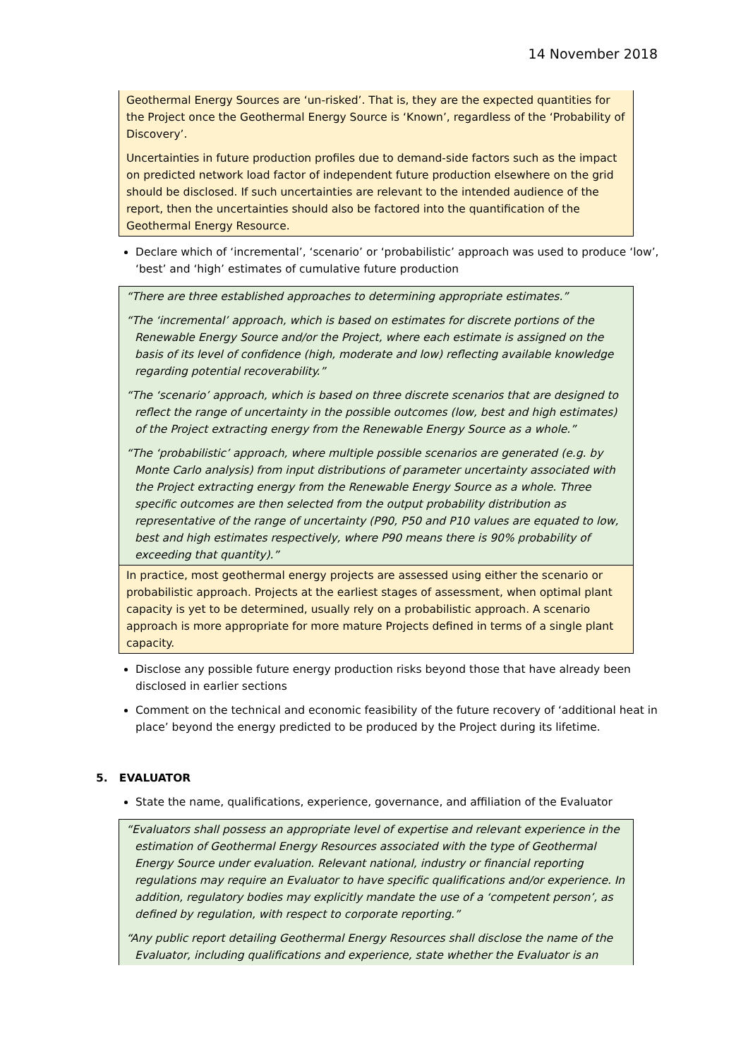14 November 2018
Geothermal Energy Sources are ‘un-risked’. That is, they are the expected quantities for the Project once the Geothermal Energy Source is ‘Known’, regardless of the ‘Probability of Discovery’.
Uncertainties in future production profiles due to demand-side factors such as the impact on predicted network load factor of independent future production elsewhere on the grid should be disclosed. If such uncertainties are relevant to the intended audience of the report, then the uncertainties should also be factored into the quantification of the Geothermal Energy Resource.
Declare which of ‘incremental’, ‘scenario’ or ‘probabilistic’ approach was used to produce ‘low’, ‘best’ and ‘high’ estimates of cumulative future production
“There are three established approaches to determining appropriate estimates.”
“The ‘incremental’ approach, which is based on estimates for discrete portions of the Renewable Energy Source and/or the Project, where each estimate is assigned on the basis of its level of confidence (high, moderate and low) reflecting available knowledge regarding potential recoverability.”
“The ‘scenario’ approach, which is based on three discrete scenarios that are designed to reflect the range of uncertainty in the possible outcomes (low, best and high estimates) of the Project extracting energy from the Renewable Energy Source as a whole.”
“The ‘probabilistic’ approach, where multiple possible scenarios are generated (e.g. by Monte Carlo analysis) from input distributions of parameter uncertainty associated with the Project extracting energy from the Renewable Energy Source as a whole. Three specific outcomes are then selected from the output probability distribution as representative of the range of uncertainty (P90, P50 and P10 values are equated to low, best and high estimates respectively, where P90 means there is 90% probability of exceeding that quantity).”
In practice, most geothermal energy projects are assessed using either the scenario or probabilistic approach. Projects at the earliest stages of assessment, when optimal plant capacity is yet to be determined, usually rely on a probabilistic approach. A scenario approach is more appropriate for more mature Projects defined in terms of a single plant capacity.
Disclose any possible future energy production risks beyond those that have already been disclosed in earlier sections
Comment on the technical and economic feasibility of the future recovery of ‘additional heat in place’ beyond the energy predicted to be produced by the Project during its lifetime.
5. EVALUATOR
State the name, qualifications, experience, governance, and affiliation of the Evaluator
“Evaluators shall possess an appropriate level of expertise and relevant experience in the estimation of Geothermal Energy Resources associated with the type of Geothermal Energy Source under evaluation. Relevant national, industry or financial reporting regulations may require an Evaluator to have specific qualifications and/or experience. In addition, regulatory bodies may explicitly mandate the use of a ‘competent person’, as defined by regulation, with respect to corporate reporting.”
“Any public report detailing Geothermal Energy Resources shall disclose the name of the Evaluator, including qualifications and experience, state whether the Evaluator is an